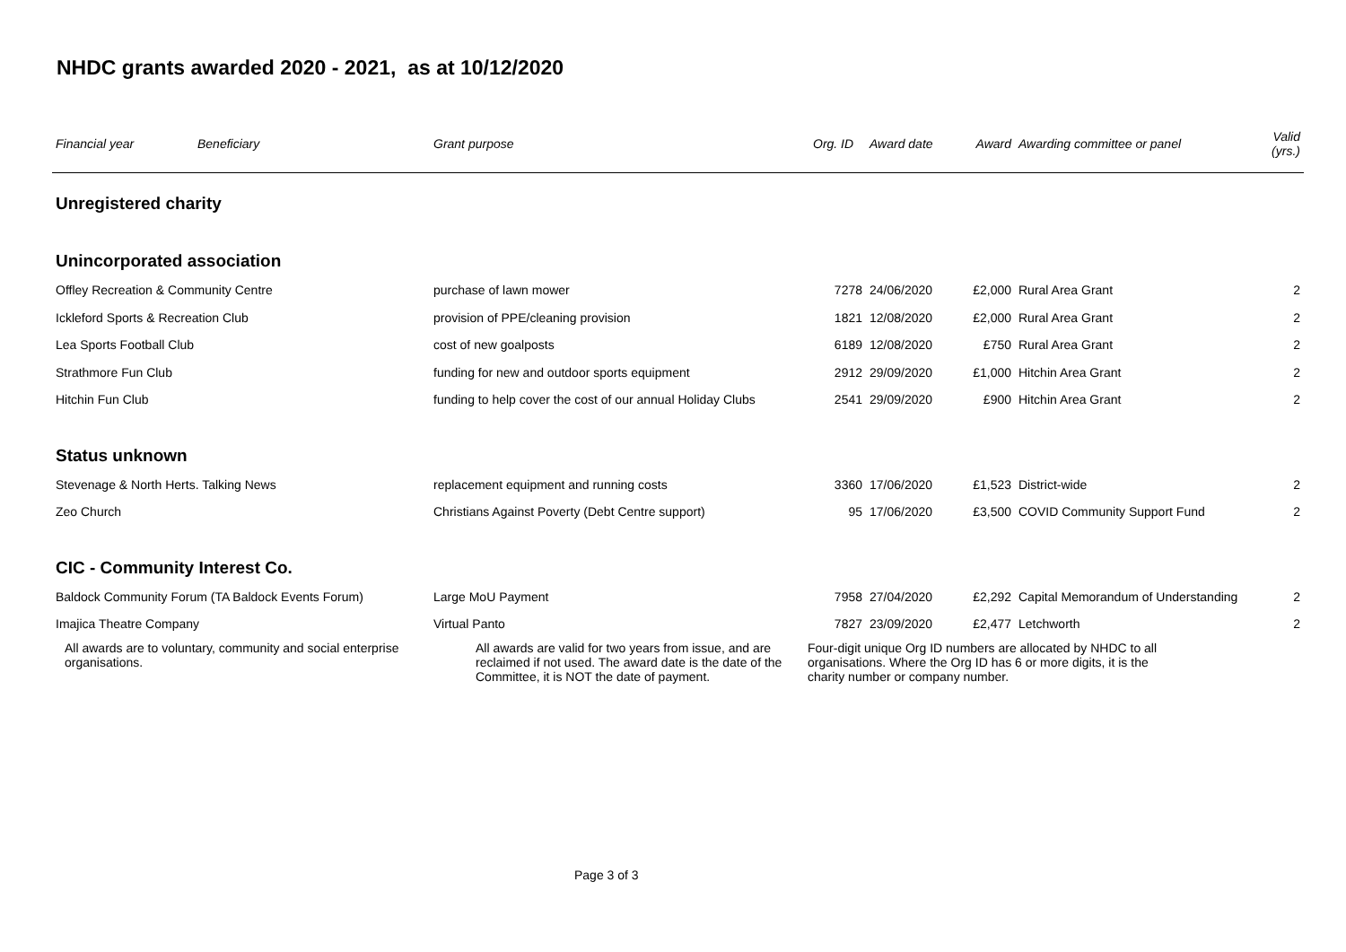NHDC grants awarded 2020 - 2021, as at 10/12/2020
| Financial year | Beneficiary | Grant purpose | Org. ID | Award date | Award | Awarding committee or panel | Valid (yrs.) |
| --- | --- | --- | --- | --- | --- | --- | --- |
| Unregistered charity | | | | | | | |
| Unincorporated association | | | | | | | |
| Offley Recreation & Community Centre | | purchase of lawn mower | 7278 | 24/06/2020 | £2,000 | Rural Area Grant | 2 |
| Ickleford Sports & Recreation Club | | provision of PPE/cleaning provision | 1821 | 12/08/2020 | £2,000 | Rural Area Grant | 2 |
| Lea Sports Football Club | | cost of new goalposts | 6189 | 12/08/2020 | £750 | Rural Area Grant | 2 |
| Strathmore Fun Club | | funding for new and outdoor sports equipment | 2912 | 29/09/2020 | £1,000 | Hitchin Area Grant | 2 |
| Hitchin Fun Club | | funding to help cover the cost of our annual Holiday Clubs | 2541 | 29/09/2020 | £900 | Hitchin Area Grant | 2 |
| Status unknown | | | | | | | |
| Stevenage & North Herts. Talking News | | replacement equipment and running costs | 3360 | 17/06/2020 | £1,523 | District-wide | 2 |
| Zeo Church | | Christians Against Poverty (Debt Centre support) | 95 | 17/06/2020 | £3,500 | COVID Community Support Fund | 2 |
| CIC - Community Interest Co. | | | | | | | |
| Baldock Community Forum (TA Baldock Events Forum) | | Large MoU Payment | 7958 | 27/04/2020 | £2,292 | Capital Memorandum of Understanding | 2 |
| Imajica Theatre Company | | Virtual Panto | 7827 | 23/09/2020 | £2,477 | Letchworth | 2 |
All awards are to voluntary, community and social enterprise organisations.
All awards are valid for two years from issue, and are reclaimed if not used. The award date is the date of the Committee, it is NOT the date of payment.
Four-digit unique Org ID numbers are allocated by NHDC to all organisations. Where the Org ID has 6 or more digits, it is the charity number or company number.
Page 3 of 3